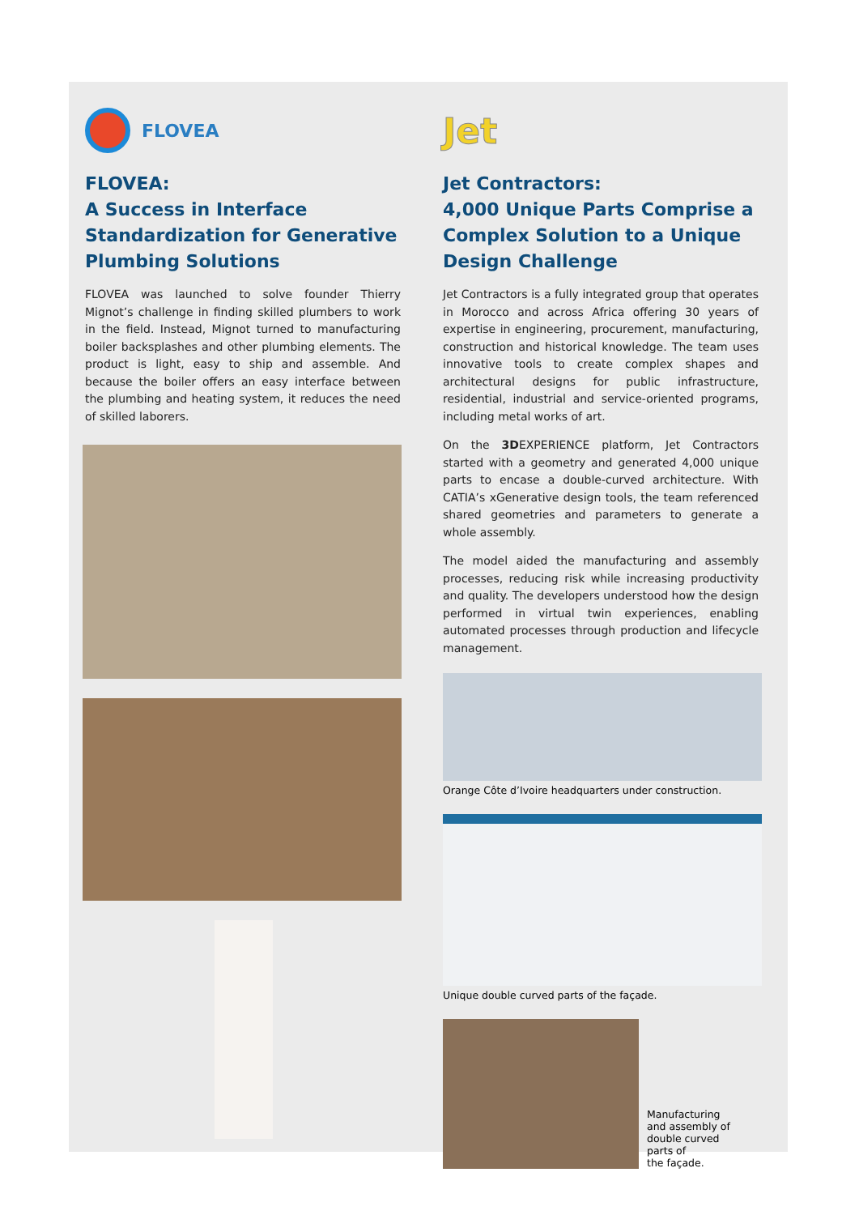FLOVEA
FLOVEA:
A Success in Interface Standardization for Generative Plumbing Solutions
FLOVEA was launched to solve founder Thierry Mignot’s challenge in finding skilled plumbers to work in the field. Instead, Mignot turned to manufacturing boiler backsplashes and other plumbing elements. The product is light, easy to ship and assemble. And because the boiler offers an easy interface between the plumbing and heating system, it reduces the need of skilled laborers.
Jet
Jet Contractors:
4,000 Unique Parts Comprise a Complex Solution to a Unique Design Challenge
Jet Contractors is a fully integrated group that operates in Morocco and across Africa offering 30 years of expertise in engineering, procurement, manufacturing, construction and historical knowledge. The team uses innovative tools to create complex shapes and architectural designs for public infrastructure, residential, industrial and service-oriented programs, including metal works of art.
On the 3DEXPERIENCE platform, Jet Contractors started with a geometry and generated 4,000 unique parts to encase a double-curved architecture. With CATIA’s xGenerative design tools, the team referenced shared geometries and parameters to generate a whole assembly.
The model aided the manufacturing and assembly processes, reducing risk while increasing productivity and quality. The developers understood how the design performed in virtual twin experiences, enabling automated processes through production and lifecycle management.
Orange Côte d’Ivoire headquarters under construction.
Unique double curved parts of the façade.
Manufacturing
and assembly of
double curved
parts of
the façade.